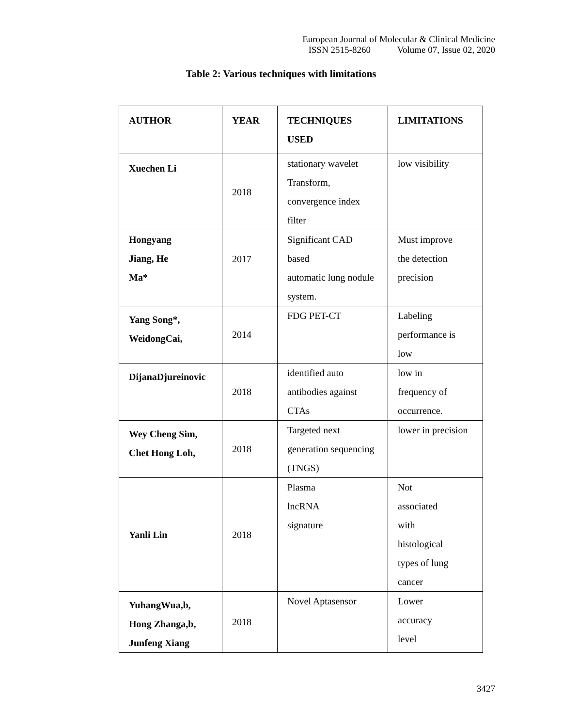European Journal of Molecular & Clinical Medicine
ISSN 2515-8260 Volume 07, Issue 02, 2020
Table 2: Various techniques with limitations
| AUTHOR | YEAR | TECHNIQUES USED | LIMITATIONS |
| --- | --- | --- | --- |
| Xuechen Li | 2018 | stationary wavelet Transform, convergence index filter | low visibility |
| Hongyang Jiang, He Ma* | 2017 | Significant CAD based automatic lung nodule system. | Must improve the detection precision |
| Yang Song*, WeidongCai, | 2014 | FDG PET-CT | Labeling performance is low |
| DijanaDjureinovic | 2018 | identified auto antibodies against CTAs | low in frequency of occurrence. |
| Wey Cheng Sim, Chet Hong Loh, | 2018 | Targeted next generation sequencing (TNGS) | lower in precision |
| Yanli Lin | 2018 | Plasma lncRNA signature | Not associated with histological types of lung cancer |
| YuhangWua,b, Hong Zhanga,b, Junfeng Xiang | 2018 | Novel Aptasensor | Lower accuracy level |
3427